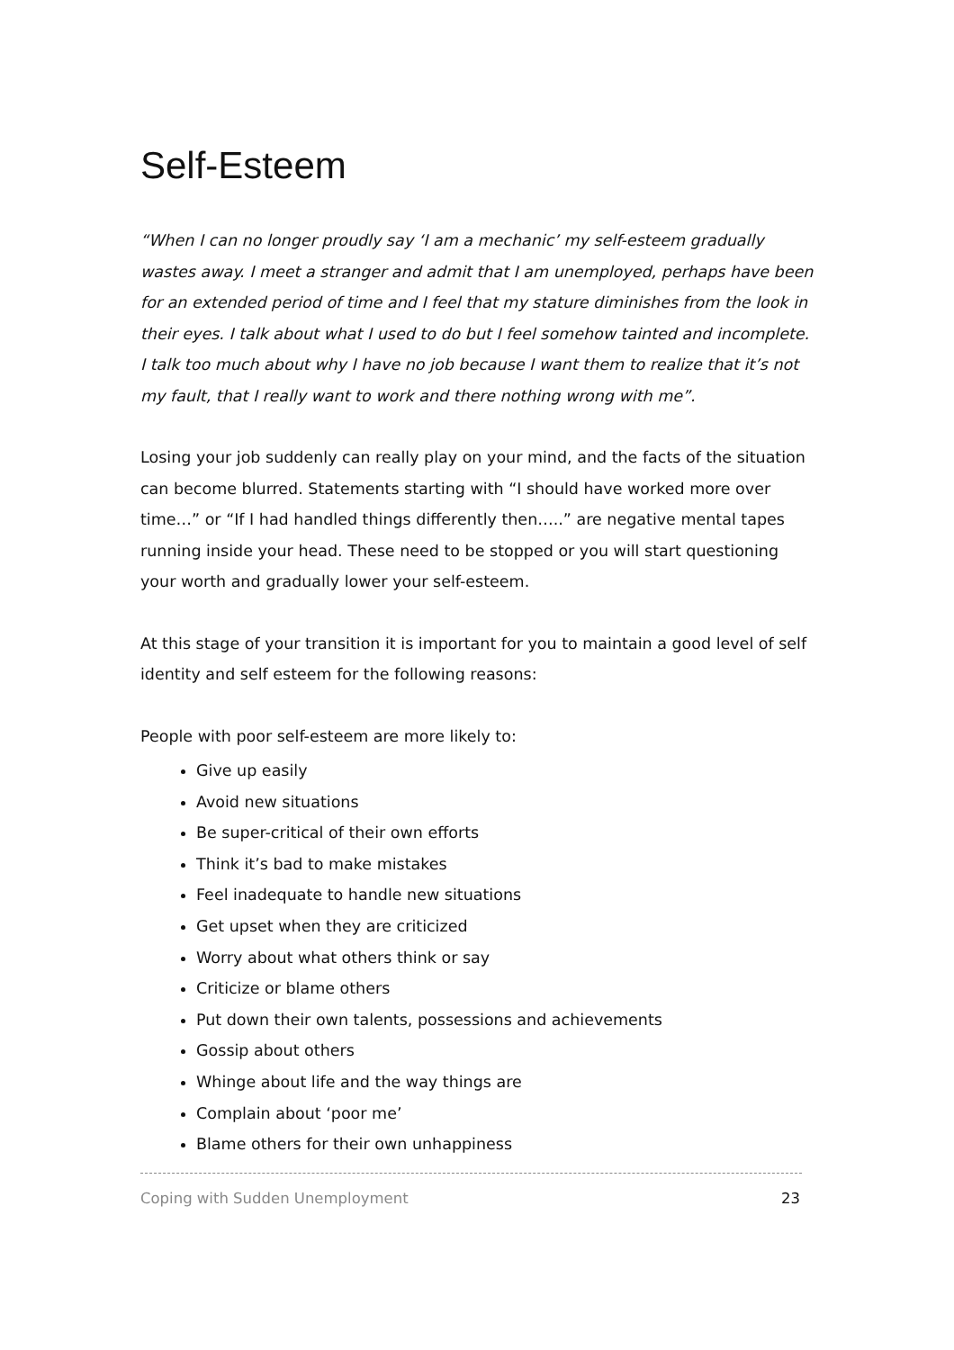Self-Esteem
“When I can no longer proudly say ‘I am a mechanic’ my self-esteem gradually wastes away. I meet a stranger and admit that I am unemployed, perhaps have been for an extended period of time and I feel that my stature diminishes from the look in their eyes. I talk about what I used to do but I feel somehow tainted and incomplete. I talk too much about why I have no job because I want them to realize that it’s not my fault, that I really want to work and there nothing wrong with me”.
Losing your job suddenly can really play on your mind, and the facts of the situation can become blurred. Statements starting with “I should have worked more over time…” or “If I had handled things differently then…..” are negative mental tapes running inside your head. These need to be stopped or you will start questioning your worth and gradually lower your self-esteem.
At this stage of your transition it is important for you to maintain a good level of self identity and self esteem for the following reasons:
People with poor self-esteem are more likely to:
Give up easily
Avoid new situations
Be super-critical of their own efforts
Think it’s bad to make mistakes
Feel inadequate to handle new situations
Get upset when they are criticized
Worry about what others think or say
Criticize or blame others
Put down their own talents, possessions and achievements
Gossip about others
Whinge about life and the way things are
Complain about ‘poor me’
Blame others for their own unhappiness
Coping with Sudden Unemployment 23